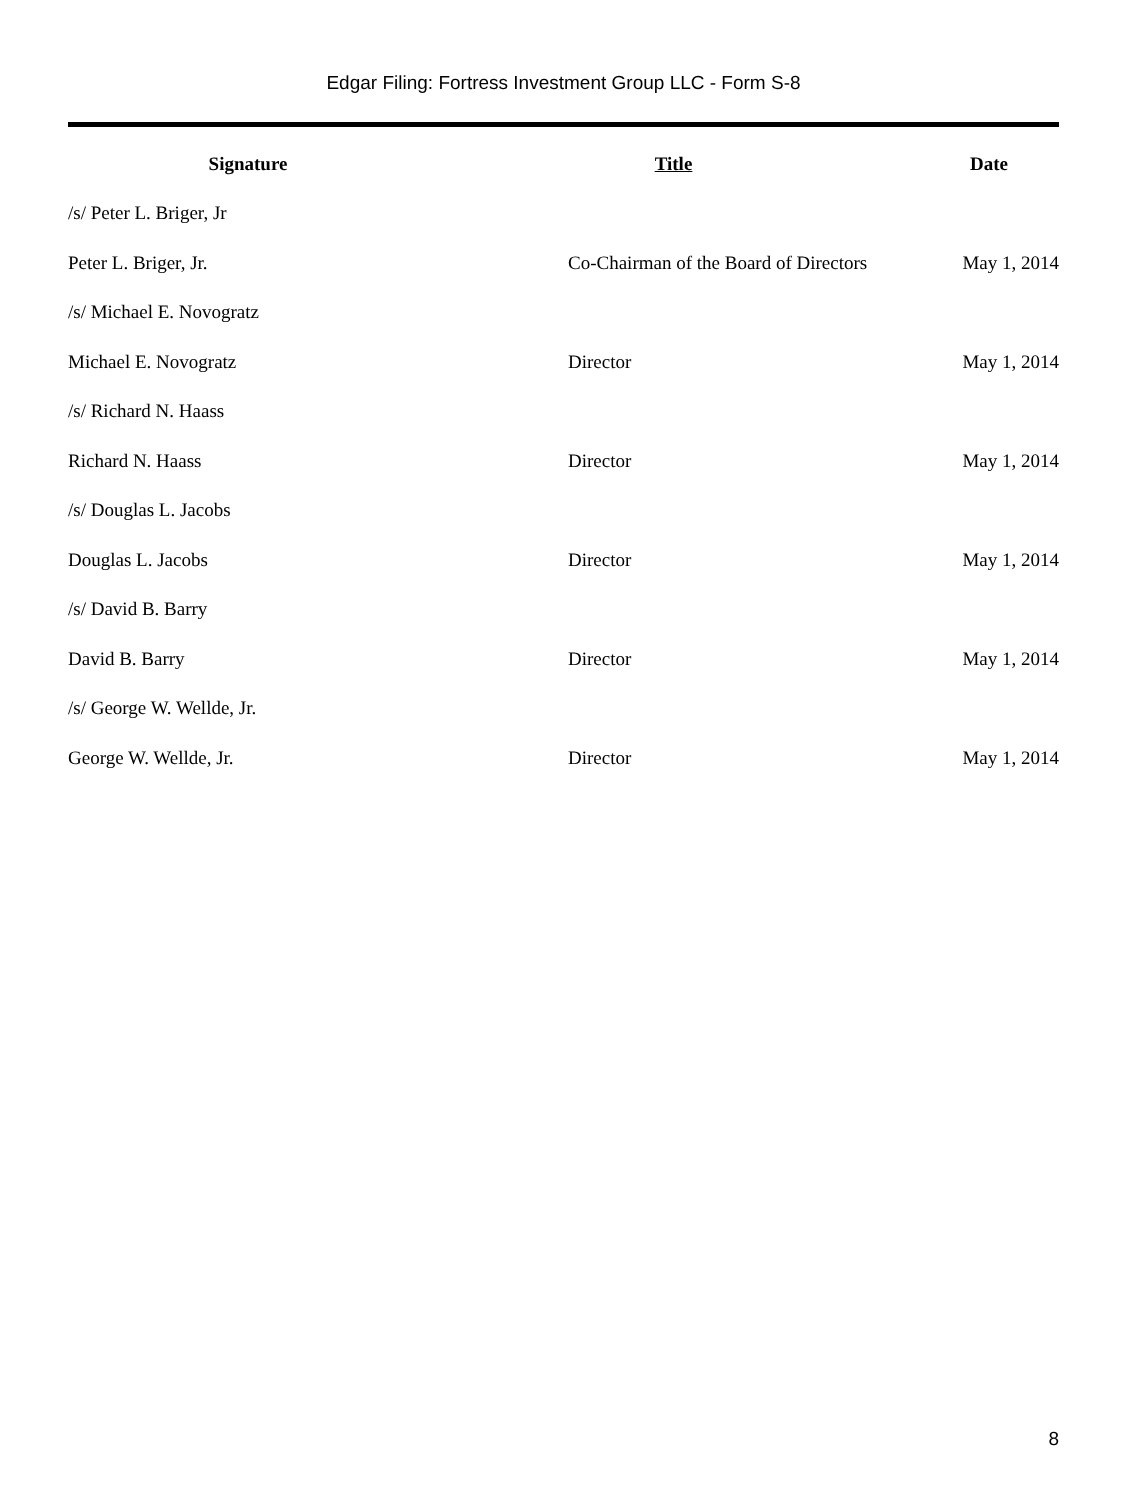Edgar Filing: Fortress Investment Group LLC - Form S-8
| Signature | Title | Date |
| --- | --- | --- |
| /s/ Peter L. Briger, Jr | | |
| Peter L. Briger, Jr. | Co-Chairman of the Board of Directors | May 1, 2014 |
| /s/ Michael E. Novogratz | | |
| Michael E. Novogratz | Director | May 1, 2014 |
| /s/ Richard N. Haass | | |
| Richard N. Haass | Director | May 1, 2014 |
| /s/ Douglas L. Jacobs | | |
| Douglas L. Jacobs | Director | May 1, 2014 |
| /s/ David B. Barry | | |
| David B. Barry | Director | May 1, 2014 |
| /s/ George W. Wellde, Jr. | | |
| George W. Wellde, Jr. | Director | May 1, 2014 |
8